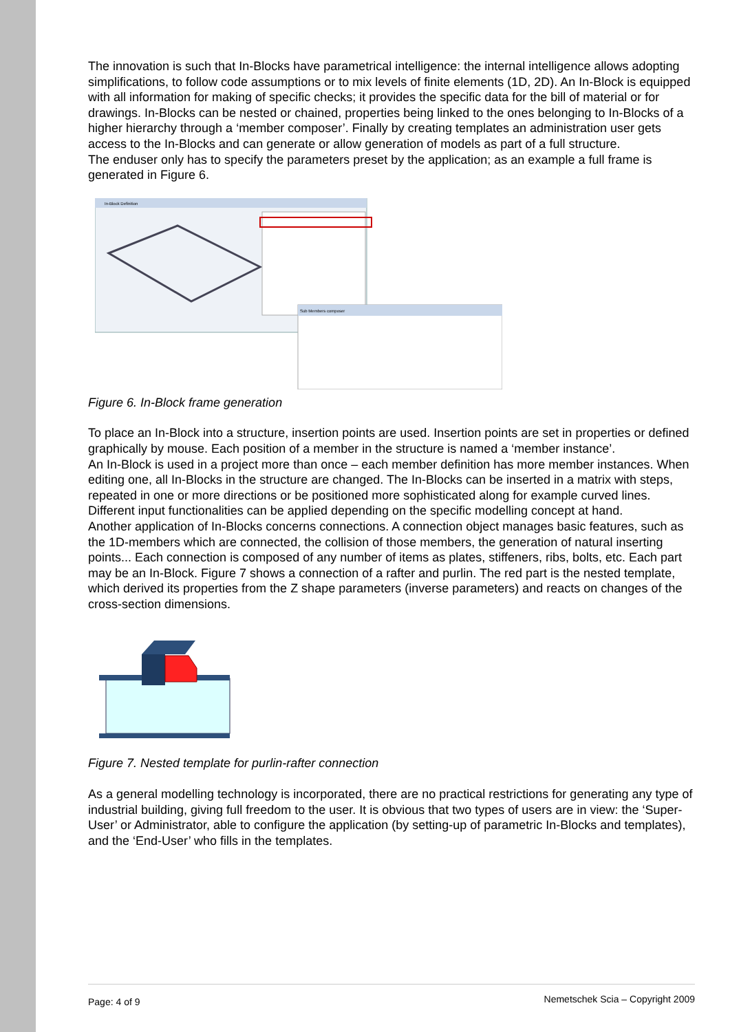The innovation is such that In-Blocks have parametrical intelligence: the internal intelligence allows adopting simplifications, to follow code assumptions or to mix levels of finite elements (1D, 2D). An In-Block is equipped with all information for making of specific checks; it provides the specific data for the bill of material or for drawings. In-Blocks can be nested or chained, properties being linked to the ones belonging to In-Blocks of a higher hierarchy through a ‘member composer’. Finally by creating templates an administration user gets access to the In-Blocks and can generate or allow generation of models as part of a full structure.
The enduser only has to specify the parameters preset by the application; as an example a full frame is generated in Figure 6.
In-Block Definition
Sub Members composer
Figure 6. In-Block frame generation
To place an In-Block into a structure, insertion points are used. Insertion points are set in properties or defined graphically by mouse. Each position of a member in the structure is named a ‘member instance’.
An In-Block is used in a project more than once – each member definition has more member instances. When editing one, all In-Blocks in the structure are changed. The In-Blocks can be inserted in a matrix with steps, repeated in one or more directions or be positioned more sophisticated along for example curved lines. Different input functionalities can be applied depending on the specific modelling concept at hand.
Another application of In-Blocks concerns connections. A connection object manages basic features, such as the 1D-members which are connected, the collision of those members, the generation of natural inserting points... Each connection is composed of any number of items as plates, stiffeners, ribs, bolts, etc. Each part may be an In-Block. Figure 7 shows a connection of a rafter and purlin. The red part is the nested template, which derived its properties from the Z shape parameters (inverse parameters) and reacts on changes of the cross-section dimensions.
Figure 7. Nested template for purlin-rafter connection
As a general modelling technology is incorporated, there are no practical restrictions for generating any type of industrial building, giving full freedom to the user. It is obvious that two types of users are in view: the ‘Super-User’ or Administrator, able to configure the application (by setting-up of parametric In-Blocks and templates), and the ‘End-User’ who fills in the templates.
Page: 4 of 9 Nemetschek Scia – Copyright 2009